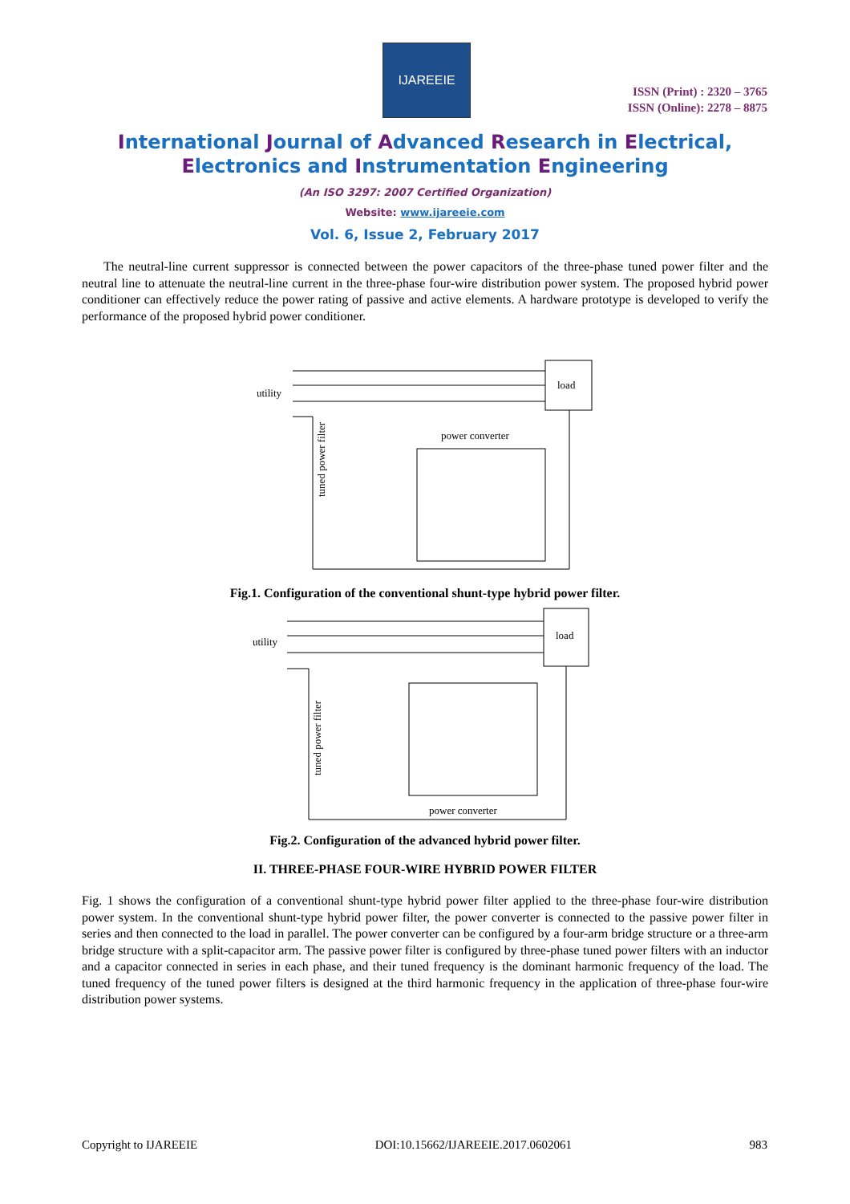IJAREEIE
ISSN (Print) : 2320 – 3765
ISSN (Online): 2278 – 8875
International Journal of Advanced Research in Electrical,
Electronics and Instrumentation Engineering
(An ISO 3297: 2007 Certified Organization)
Website: www.ijareeie.com
Vol. 6, Issue 2, February 2017
The neutral-line current suppressor is connected between the power capacitors of the three-phase tuned power filter and the neutral line to attenuate the neutral-line current in the three-phase four-wire distribution power system. The proposed hybrid power conditioner can effectively reduce the power rating of passive and active elements. A hardware prototype is developed to verify the performance of the proposed hybrid power conditioner.
load
utility
power converter
tuned power filter
Fig.1. Configuration of the conventional shunt-type hybrid power filter.
load
utility
power converter
tuned power filter
Fig.2. Configuration of the advanced hybrid power filter.
II. THREE-PHASE FOUR-WIRE HYBRID POWER FILTER
Fig. 1 shows the configuration of a conventional shunt-type hybrid power filter applied to the three-phase four-wire distribution power system. In the conventional shunt-type hybrid power filter, the power converter is connected to the passive power filter in series and then connected to the load in parallel. The power converter can be configured by a four-arm bridge structure or a three-arm bridge structure with a split-capacitor arm. The passive power filter is configured by three-phase tuned power filters with an inductor and a capacitor connected in series in each phase, and their tuned frequency is the dominant harmonic frequency of the load. The tuned frequency of the tuned power filters is designed at the third harmonic frequency in the application of three-phase four-wire distribution power systems.
Copyright to IJAREEIE DOI:10.15662/IJAREEIE.2017.0602061 983